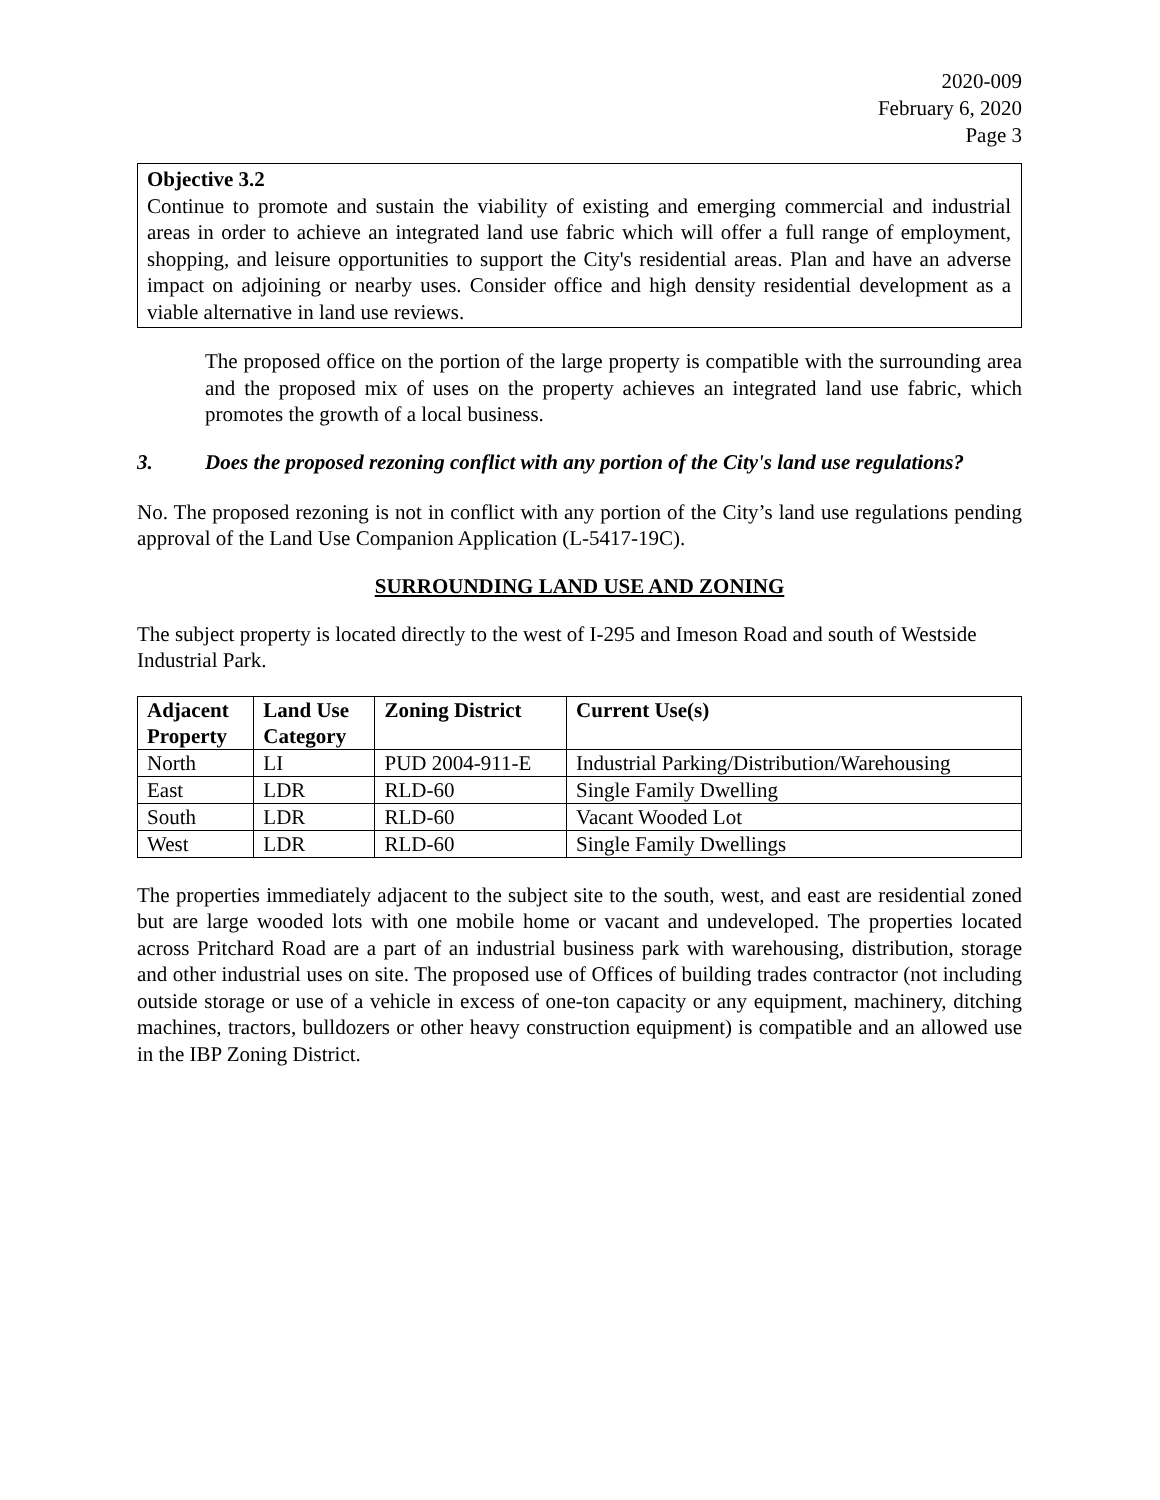2020-009
February 6, 2020
Page 3
Objective 3.2
Continue to promote and sustain the viability of existing and emerging commercial and industrial areas in order to achieve an integrated land use fabric which will offer a full range of employment, shopping, and leisure opportunities to support the City's residential areas. Plan and have an adverse impact on adjoining or nearby uses. Consider office and high density residential development as a viable alternative in land use reviews.
The proposed office on the portion of the large property is compatible with the surrounding area and the proposed mix of uses on the property achieves an integrated land use fabric, which promotes the growth of a local business.
3. Does the proposed rezoning conflict with any portion of the City's land use regulations?
No. The proposed rezoning is not in conflict with any portion of the City’s land use regulations pending approval of the Land Use Companion Application (L-5417-19C).
SURROUNDING LAND USE AND ZONING
The subject property is located directly to the west of I-295 and Imeson Road and south of Westside Industrial Park.
| Adjacent Property | Land Use Category | Zoning District | Current Use(s) |
| --- | --- | --- | --- |
| North | LI | PUD 2004-911-E | Industrial Parking/Distribution/Warehousing |
| East | LDR | RLD-60 | Single Family Dwelling |
| South | LDR | RLD-60 | Vacant Wooded Lot |
| West | LDR | RLD-60 | Single Family Dwellings |
The properties immediately adjacent to the subject site to the south, west, and east are residential zoned but are large wooded lots with one mobile home or vacant and undeveloped. The properties located across Pritchard Road are a part of an industrial business park with warehousing, distribution, storage and other industrial uses on site. The proposed use of Offices of building trades contractor (not including outside storage or use of a vehicle in excess of one-ton capacity or any equipment, machinery, ditching machines, tractors, bulldozers or other heavy construction equipment) is compatible and an allowed use in the IBP Zoning District.